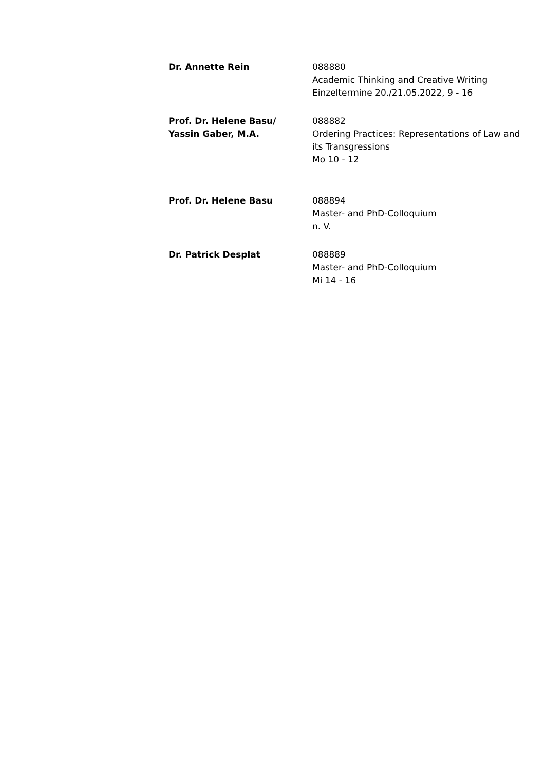Dr. Annette Rein 088880
Academic Thinking and Creative Writing
Einzeltermine 20./21.05.2022, 9 - 16
Prof. Dr. Helene Basu/
Yassin Gaber, M.A.
088882
Ordering Practices: Representations of Law and
its Transgressions
Mo 10 - 12
Prof. Dr. Helene Basu 088894
Master- and PhD-Colloquium
n. V.
Dr. Patrick Desplat 088889
Master- and PhD-Colloquium
Mi 14 - 16